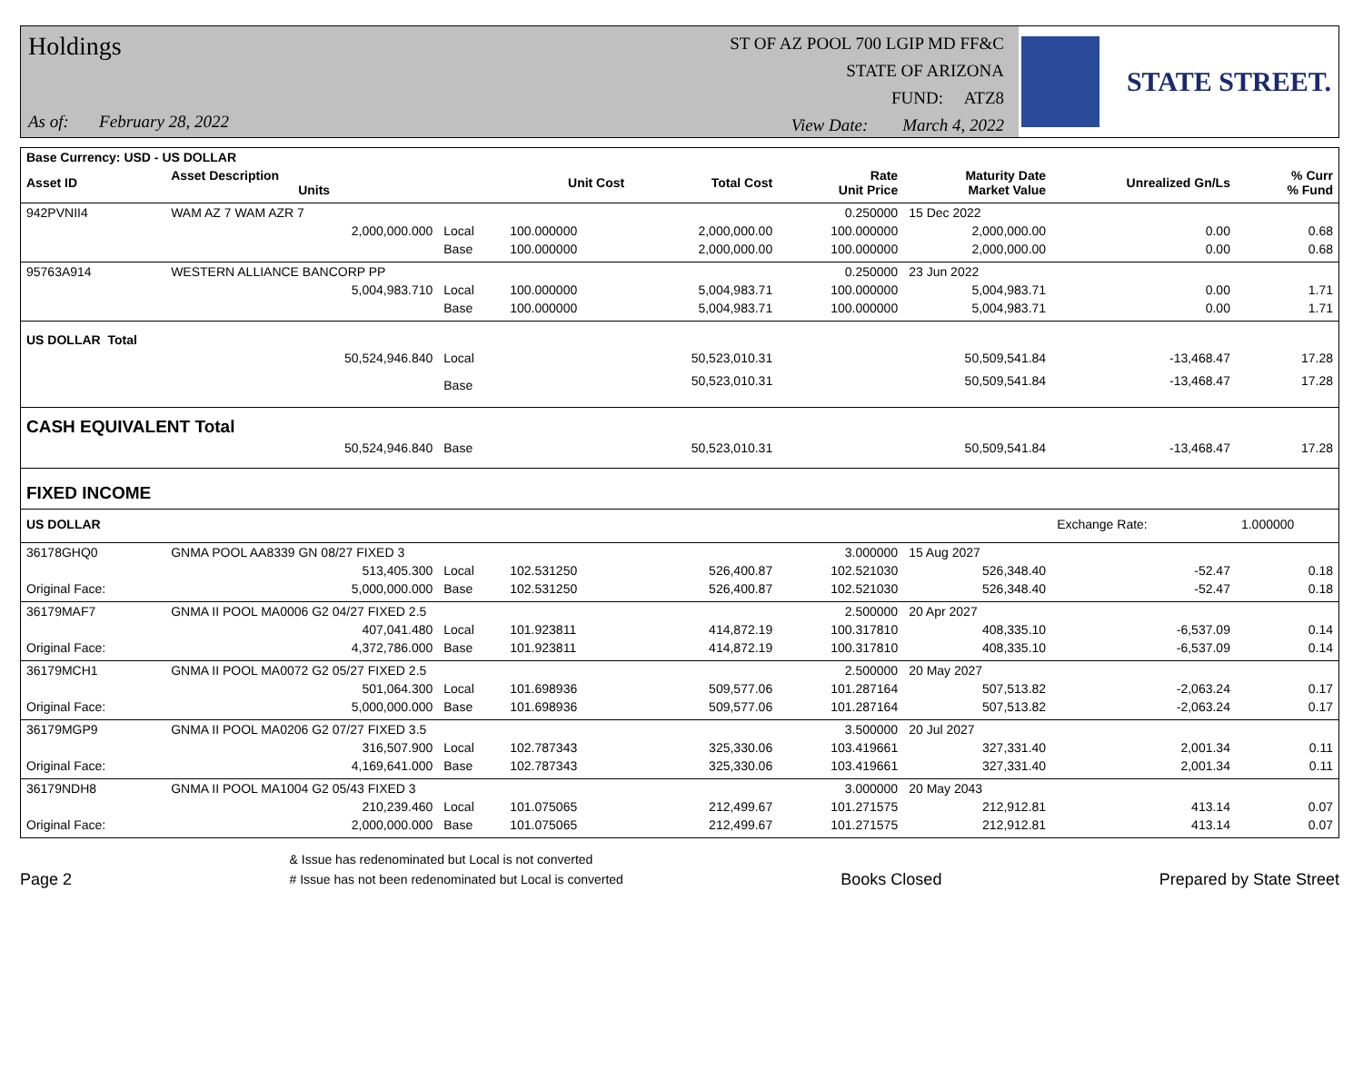Holdings
As of: February 28, 2022
ST OF AZ POOL 700 LGIP MD FF&C
STATE OF ARIZONA
FUND: ATZ8
View Date: March 4, 2022
STATE STREET.
| Base Currency: USD - US DOLLAR | | | | | | | | |
| Asset ID | Asset Description Units | | Unit Cost | Total Cost | Rate Unit Price | Maturity Date Market Value | Unrealized Gn/Ls | % Curr % Fund |
| 942PVNII4 | WAM AZ 7 WAM AZR 7 | | | | 0.250000 | 15 Dec 2022 | | |
| | 2,000,000.000 | Local | 100.000000 | 2,000,000.00 | 100.000000 | 2,000,000.00 | 0.00 | 0.68 |
| | | Base | 100.000000 | 2,000,000.00 | 100.000000 | 2,000,000.00 | 0.00 | 0.68 |
| 95763A914 | WESTERN ALLIANCE BANCORP PP | | | | 0.250000 | 23 Jun 2022 | | |
| | 5,004,983.710 | Local | 100.000000 | 5,004,983.71 | 100.000000 | 5,004,983.71 | 0.00 | 1.71 |
| | | Base | 100.000000 | 5,004,983.71 | 100.000000 | 5,004,983.71 | 0.00 | 1.71 |
| US DOLLAR Total | | | | | | | | |
| | 50,524,946.840 | Local | | 50,523,010.31 | | 50,509,541.84 | -13,468.47 | 17.28 |
| | | Base | | 50,523,010.31 | | 50,509,541.84 | -13,468.47 | 17.28 |
| CASH EQUIVALENT Total | | | | | | | | |
| | 50,524,946.840 | Base | | 50,523,010.31 | | 50,509,541.84 | -13,468.47 | 17.28 |
| FIXED INCOME | | | | | | | | |
| US DOLLAR | | | | | | | Exchange Rate: | 1.000000 |
| 36178GHQ0 | GNMA POOL AA8339 GN 08/27 FIXED 3 | | | | 3.000000 | 15 Aug 2027 | | |
| | 513,405.300 | Local | 102.531250 | 526,400.87 | 102.521030 | 526,348.40 | -52.47 | 0.18 |
| Original Face: | 5,000,000.000 | Base | 102.531250 | 526,400.87 | 102.521030 | 526,348.40 | -52.47 | 0.18 |
| 36179MAF7 | GNMA II POOL MA0006 G2 04/27 FIXED 2.5 | | | | 2.500000 | 20 Apr 2027 | | |
| | 407,041.480 | Local | 101.923811 | 414,872.19 | 100.317810 | 408,335.10 | -6,537.09 | 0.14 |
| Original Face: | 4,372,786.000 | Base | 101.923811 | 414,872.19 | 100.317810 | 408,335.10 | -6,537.09 | 0.14 |
| 36179MCH1 | GNMA II POOL MA0072 G2 05/27 FIXED 2.5 | | | | 2.500000 | 20 May 2027 | | |
| | 501,064.300 | Local | 101.698936 | 509,577.06 | 101.287164 | 507,513.82 | -2,063.24 | 0.17 |
| Original Face: | 5,000,000.000 | Base | 101.698936 | 509,577.06 | 101.287164 | 507,513.82 | -2,063.24 | 0.17 |
| 36179MGP9 | GNMA II POOL MA0206 G2 07/27 FIXED 3.5 | | | | 3.500000 | 20 Jul 2027 | | |
| | 316,507.900 | Local | 102.787343 | 325,330.06 | 103.419661 | 327,331.40 | 2,001.34 | 0.11 |
| Original Face: | 4,169,641.000 | Base | 102.787343 | 325,330.06 | 103.419661 | 327,331.40 | 2,001.34 | 0.11 |
| 36179NDH8 | GNMA II POOL MA1004 G2 05/43 FIXED 3 | | | | 3.000000 | 20 May 2043 | | |
| | 210,239.460 | Local | 101.075065 | 212,499.67 | 101.271575 | 212,912.81 | 413.14 | 0.07 |
| Original Face: | 2,000,000.000 | Base | 101.075065 | 212,499.67 | 101.271575 | 212,912.81 | 413.14 | 0.07 |
Page 2
& Issue has redenominated but Local is not converted
# Issue has not been redenominated but Local is converted
Books Closed
Prepared by State Street